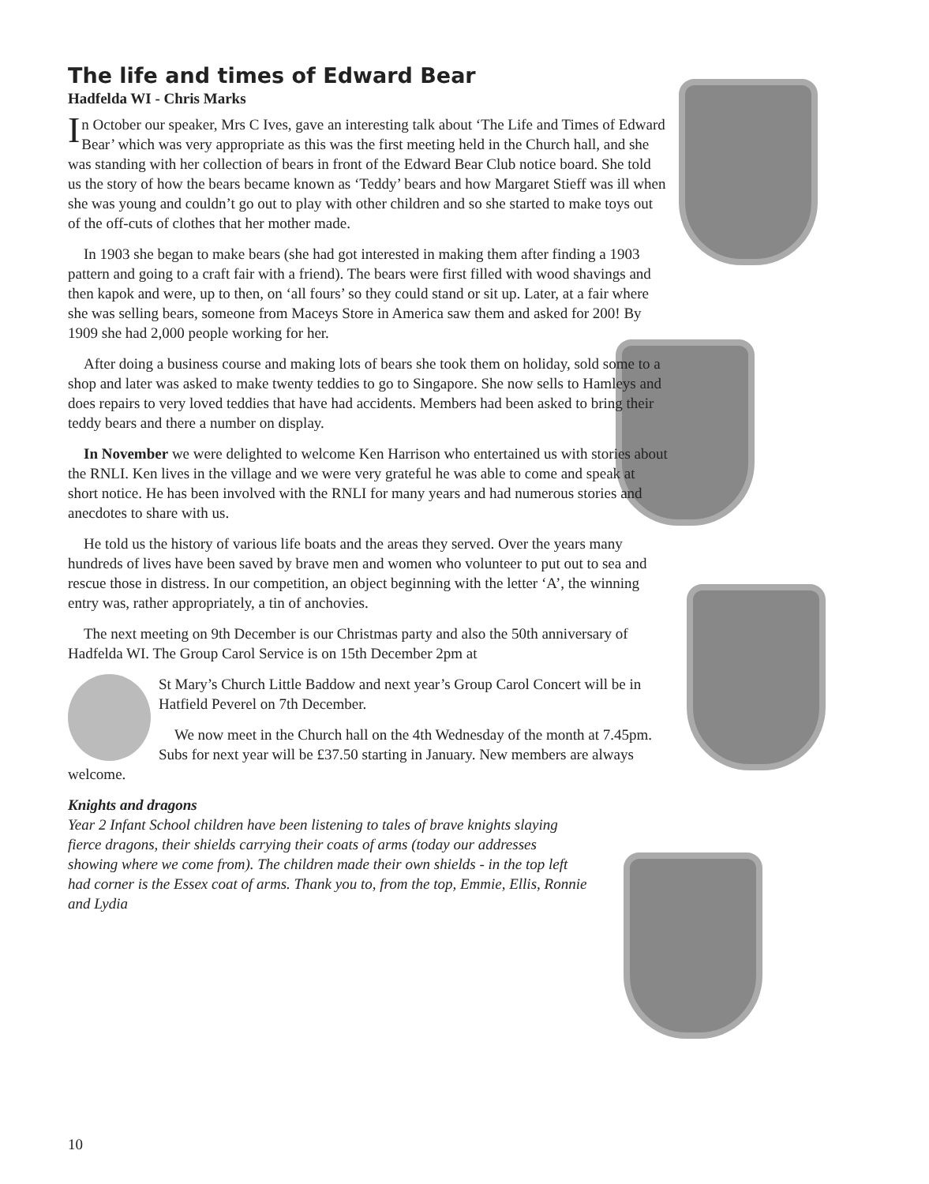The life and times of Edward Bear
Hadfelda WI - Chris Marks
In October our speaker, Mrs C Ives, gave an interesting talk about ‘The Life and Times of Edward Bear’ which was very appropriate as this was the first meeting held in the Church hall, and she was standing with her collection of bears in front of the Edward Bear Club notice board. She told us the story of how the bears became known as ‘Teddy’ bears and how Margaret Stieff was ill when she was young and couldn’t go out to play with other children and so she started to make toys out of the off-cuts of clothes that her mother made.
In 1903 she began to make bears (she had got interested in making them after finding a 1903 pattern and going to a craft fair with a friend). The bears were first filled with wood shavings and then kapok and were, up to then, on ‘all fours’ so they could stand or sit up. Later, at a fair where she was selling bears, someone from Maceys Store in America saw them and asked for 200! By 1909 she had 2,000 people working for her.
After doing a business course and making lots of bears she took them on holiday, sold some to a shop and later was asked to make twenty teddies to go to Singapore. She now sells to Hamleys and does repairs to very loved teddies that have had accidents. Members had been asked to bring their teddy bears and there a number on display.
In November we were delighted to welcome Ken Harrison who entertained us with stories about the RNLI. Ken lives in the village and we were very grateful he was able to come and speak at short notice. He has been involved with the RNLI for many years and had numerous stories and anecdotes to share with us.
He told us the history of various life boats and the areas they served. Over the years many hundreds of lives have been saved by brave men and women who volunteer to put out to sea and rescue those in distress. In our competition, an object beginning with the letter ‘A’, the winning entry was, rather appropriately, a tin of anchovies.
The next meeting on 9th December is our Christmas party and also the 50th anniversary of Hadfelda WI. The Group Carol Service is on 15th December 2pm at
St Mary’s Church Little Baddow and next year’s Group Carol Concert will be in Hatfield Peverel on 7th December.
We now meet in the Church hall on the 4th Wednesday of the month at 7.45pm. Subs for next year will be £37.50 starting in January. New members are always welcome.
Knights and dragons
Year 2 Infant School children have been listening to tales of brave knights slaying fierce dragons, their shields carrying their coats of arms (today our addresses showing where we come from). The children made their own shields - in the top left had corner is the Essex coat of arms. Thank you to, from the top, Emmie, Ellis, Ronnie and Lydia
10